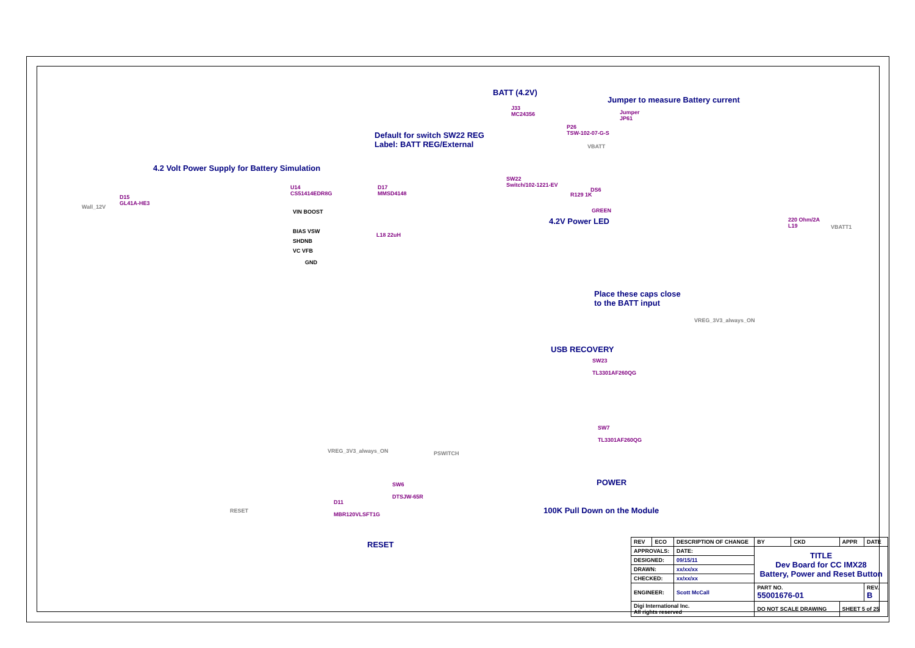BATT (4.2V)
Jumper to measure Battery current
Default for switch SW22 REG
Label: BATT REG/External
4.2 Volt Power Supply for Battery Simulation
4.2V Power LED
Place these caps close
to the BATT input
USB RECOVERY
POWER
100K Pull Down on the Module
RESET
J33
MC24356
P26
TSW-102-07-G-S
Jumper
JP61
SW22
Switch/102-1221-EV
D15
GL41A-HE3
U14
CS51414EDR8G
D17
MMSD4148
R129 1K
DS6
GREEN
220 Ohm/2A
L19
VBATT1
VBATT
Wall_12V
L18 22uH
VIN BOOST
BIAS VSW
SHDNB
VC VFB
GND
VREG_3V3_always_ON
SW23
TL3301AF260QG
SW7
TL3301AF260QG
PSWITCH
VREG_3V3_always_ON
SW6
DTSJW-65R
D11
MBR120VLSFT1G
RESET
| REV | ECO | DESCRIPTION OF CHANGE | | BY | CKD | APPR | DATE |
| APPROVALS: | | DATE: | TITLE Dev Board for CC IMX28 Battery, Power and Reset Button | | | | |
| DESIGNED: | | 09/15/11 | | | | | |
| DRAWN: | | xx/xx/xx | | | | | |
| CHECKED: | | xx/xx/xx | | | | | |
| ENGINEER: | | Scott McCall | PART NO. 55001676-01 | | | | REV. B |
| Digi International Inc. All rights reserved | | | DO NOT SCALE DRAWING | | | SHEET 5 of 25 | |